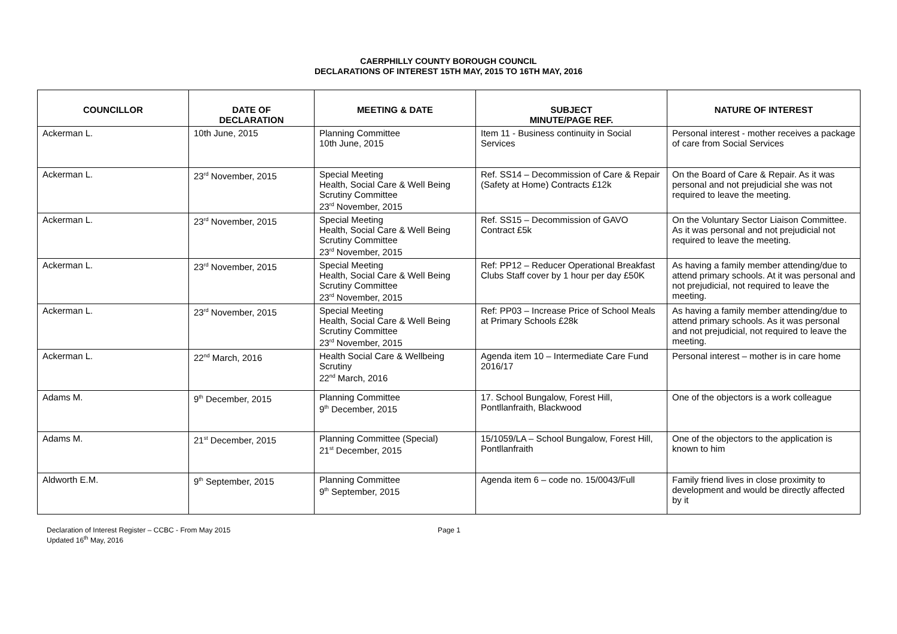CAERPHILLY COUNTY BOROUGH COUNCIL
DECLARATIONS OF INTEREST 15TH MAY, 2015 TO 16TH MAY, 2016
| COUNCILLOR | DATE OF DECLARATION | MEETING & DATE | SUBJECT MINUTE/PAGE REF. | NATURE OF INTEREST |
| --- | --- | --- | --- | --- |
| Ackerman L. | 10th June, 2015 | Planning Committee 10th June, 2015 | Item 11 - Business continuity in Social Services | Personal interest - mother receives a package of care from Social Services |
| Ackerman L. | 23<sup>rd</sup> November, 2015 | Special Meeting Health, Social Care & Well Being Scrutiny Committee 23<sup>rd</sup> November, 2015 | Ref. SS14 – Decommission of Care & Repair (Safety at Home) Contracts £12k | On the Board of Care & Repair. As it was personal and not prejudicial she was not required to leave the meeting. |
| Ackerman L. | 23<sup>rd</sup> November, 2015 | Special Meeting Health, Social Care & Well Being Scrutiny Committee 23<sup>rd</sup> November, 2015 | Ref. SS15 – Decommission of GAVO Contract £5k | On the Voluntary Sector Liaison Committee. As it was personal and not prejudicial not required to leave the meeting. |
| Ackerman L. | 23<sup>rd</sup> November, 2015 | Special Meeting Health, Social Care & Well Being Scrutiny Committee 23<sup>rd</sup> November, 2015 | Ref: PP12 – Reducer Operational Breakfast Clubs Staff cover by 1 hour per day £50K | As having a family member attending/due to attend primary schools. At it was personal and not prejudicial, not required to leave the meeting. |
| Ackerman L. | 23<sup>rd</sup> November, 2015 | Special Meeting Health, Social Care & Well Being Scrutiny Committee 23<sup>rd</sup> November, 2015 | Ref: PP03 – Increase Price of School Meals at Primary Schools £28k | As having a family member attending/due to attend primary schools. As it was personal and not prejudicial, not required to leave the meeting. |
| Ackerman L. | 22<sup>nd</sup> March, 2016 | Health Social Care & Wellbeing Scrutiny 22<sup>nd</sup> March, 2016 | Agenda item 10 – Intermediate Care Fund 2016/17 | Personal interest – mother is in care home |
| Adams M. | 9<sup>th</sup> December, 2015 | Planning Committee 9<sup>th</sup> December, 2015 | 17. School Bungalow, Forest Hill, Pontllanfraith, Blackwood | One of the objectors is a work colleague |
| Adams M. | 21<sup>st</sup> December, 2015 | Planning Committee (Special) 21<sup>st</sup> December, 2015 | 15/1059/LA – School Bungalow, Forest Hill, Pontllanfraith | One of the objectors to the application is known to him |
| Aldworth E.M. | 9<sup>th</sup> September, 2015 | Planning Committee 9<sup>th</sup> September, 2015 | Agenda item 6 – code no. 15/0043/Full | Family friend lives in close proximity to development and would be directly affected by it |
Declaration of Interest Register – CCBC - From May 2015
Updated 16<sup>th</sup> May, 2016
Page 1